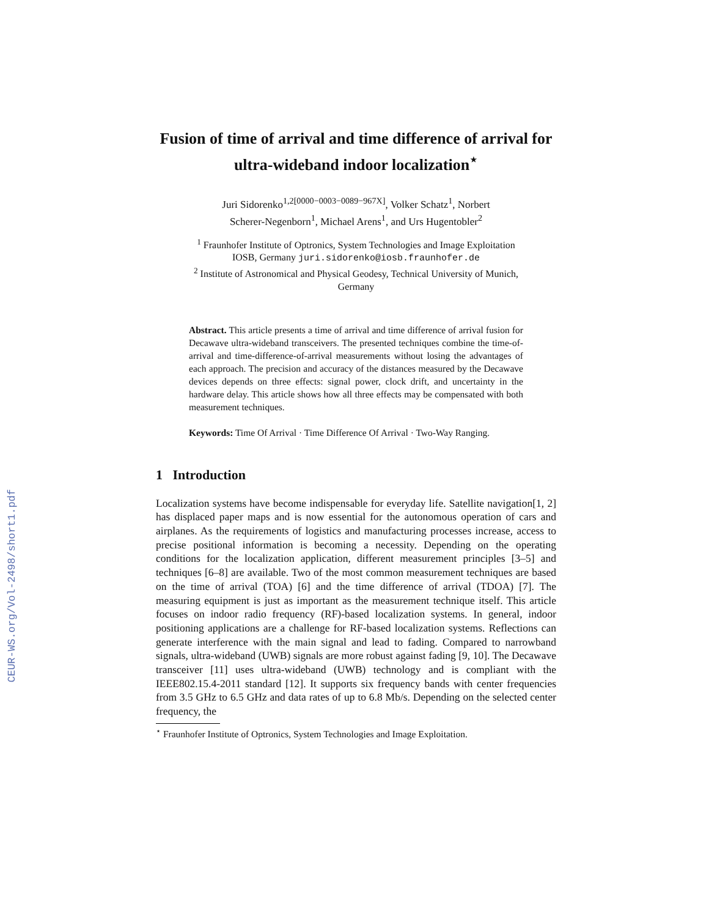CEUR-WS.org/Vol-2498/short1.pdf
Fusion of time of arrival and time difference of arrival for ultra-wideband indoor localization<sup>⋆</sup>
Juri Sidorenko<sup>1,2[0000−0003−0089−967X]</sup>, Volker Schatz<sup>1</sup>, Norbert
Scherer-Negenborn<sup>1</sup>, Michael Arens<sup>1</sup>, and Urs Hugentobler<sup>2</sup>
<sup>1</sup> Fraunhofer Institute of Optronics, System Technologies and Image Exploitation
IOSB, Germany juri.sidorenko@iosb.fraunhofer.de
<sup>2</sup> Institute of Astronomical and Physical Geodesy, Technical University of Munich,
Germany
Abstract. This article presents a time of arrival and time difference of arrival fusion for Decawave ultra-wideband transceivers. The presented techniques combine the time-of-arrival and time-difference-of-arrival measurements without losing the advantages of each approach. The precision and accuracy of the distances measured by the Decawave devices depends on three effects: signal power, clock drift, and uncertainty in the hardware delay. This article shows how all three effects may be compensated with both measurement techniques.
Keywords: Time Of Arrival · Time Difference Of Arrival · Two-Way Ranging.
1 Introduction
Localization systems have become indispensable for everyday life. Satellite navigation[1, 2] has displaced paper maps and is now essential for the autonomous operation of cars and airplanes. As the requirements of logistics and manufacturing processes increase, access to precise positional information is becoming a necessity. Depending on the operating conditions for the localization application, different measurement principles [3–5] and techniques [6–8] are available. Two of the most common measurement techniques are based on the time of arrival (TOA) [6] and the time difference of arrival (TDOA) [7]. The measuring equipment is just as important as the measurement technique itself. This article focuses on indoor radio frequency (RF)-based localization systems. In general, indoor positioning applications are a challenge for RF-based localization systems. Reflections can generate interference with the main signal and lead to fading. Compared to narrowband signals, ultra-wideband (UWB) signals are more robust against fading [9, 10]. The Decawave transceiver [11] uses ultra-wideband (UWB) technology and is compliant with the IEEE802.15.4-2011 standard [12]. It supports six frequency bands with center frequencies from 3.5 GHz to 6.5 GHz and data rates of up to 6.8 Mb/s. Depending on the selected center frequency, the
<sup>⋆</sup> Fraunhofer Institute of Optronics, System Technologies and Image Exploitation.